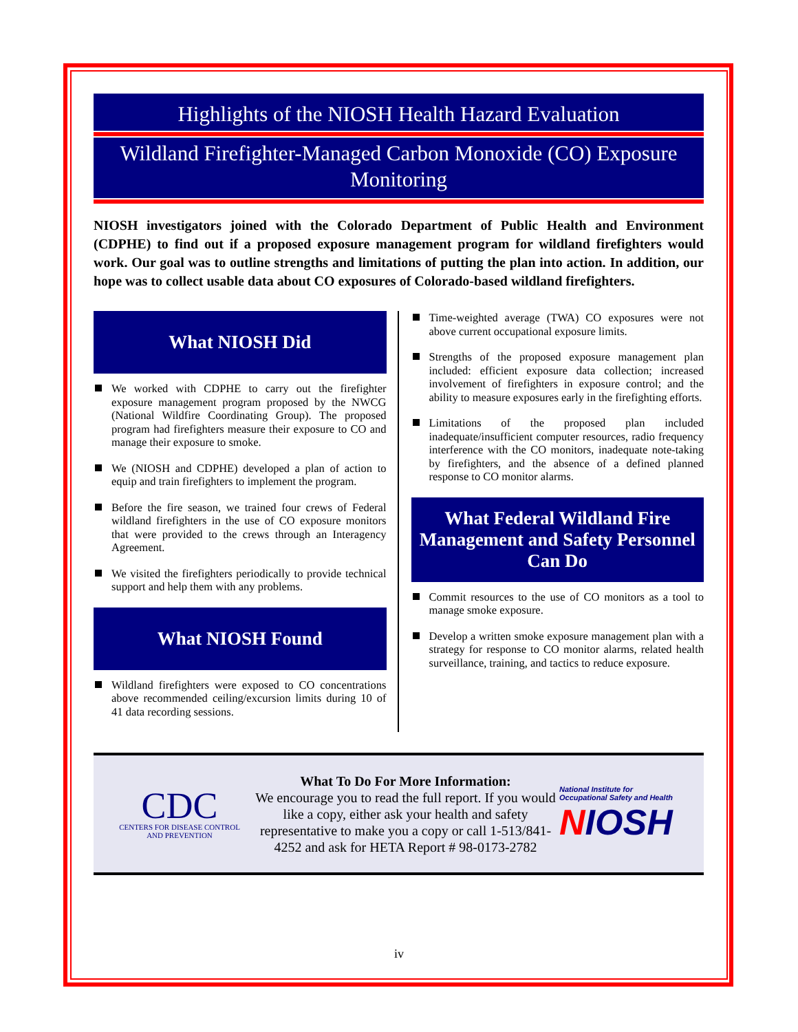Highlights of the NIOSH Health Hazard Evaluation
Wildland Firefighter-Managed Carbon Monoxide (CO) Exposure Monitoring
NIOSH investigators joined with the Colorado Department of Public Health and Environment (CDPHE) to find out if a proposed exposure management program for wildland firefighters would work. Our goal was to outline strengths and limitations of putting the plan into action. In addition, our hope was to collect usable data about CO exposures of Colorado-based wildland firefighters.
What NIOSH Did
We worked with CDPHE to carry out the firefighter exposure management program proposed by the NWCG (National Wildfire Coordinating Group). The proposed program had firefighters measure their exposure to CO and manage their exposure to smoke.
We (NIOSH and CDPHE) developed a plan of action to equip and train firefighters to implement the program.
Before the fire season, we trained four crews of Federal wildland firefighters in the use of CO exposure monitors that were provided to the crews through an Interagency Agreement.
We visited the firefighters periodically to provide technical support and help them with any problems.
What NIOSH Found
Wildland firefighters were exposed to CO concentrations above recommended ceiling/excursion limits during 10 of 41 data recording sessions.
Time-weighted average (TWA) CO exposures were not above current occupational exposure limits.
Strengths of the proposed exposure management plan included: efficient exposure data collection; increased involvement of firefighters in exposure control; and the ability to measure exposures early in the firefighting efforts.
Limitations of the proposed plan included inadequate/insufficient computer resources, radio frequency interference with the CO monitors, inadequate note-taking by firefighters, and the absence of a defined planned response to CO monitor alarms.
What Federal Wildland Fire Management and Safety Personnel Can Do
Commit resources to the use of CO monitors as a tool to manage smoke exposure.
Develop a written smoke exposure management plan with a strategy for response to CO monitor alarms, related health surveillance, training, and tactics to reduce exposure.
CDC
CENTERS FOR DISEASE CONTROL
AND PREVENTION
What To Do For More Information:
We encourage you to read the full report. If you would like a copy, either ask your health and safety representative to make you a copy or call 1-513/841-4252 and ask for HETA Report # 98-0173-2782
National Institute for
Occupational Safety and Health
NIOSH
iv